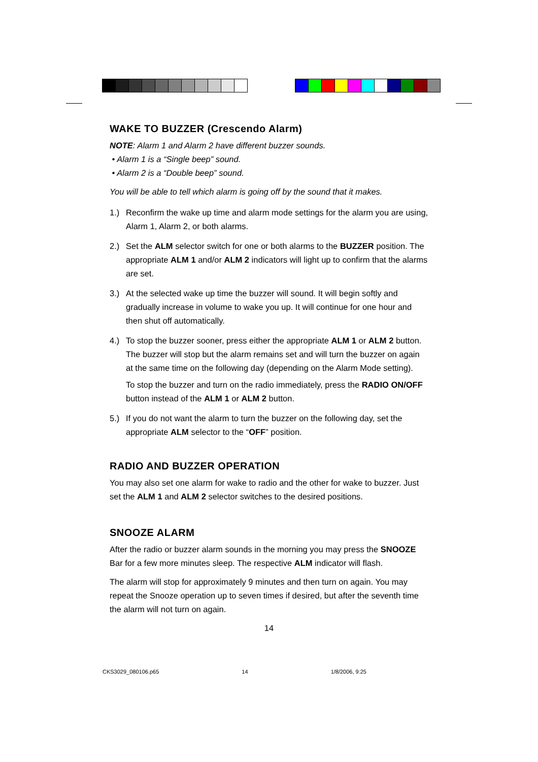WAKE TO BUZZER (Crescendo Alarm)
NOTE: Alarm 1 and Alarm 2 have different buzzer sounds.
• Alarm 1 is a “Single beep” sound.
• Alarm 2 is a “Double beep” sound.
You will be able to tell which alarm is going off by the sound that it makes.
1.) Reconfirm the wake up time and alarm mode settings for the alarm you are using, Alarm 1, Alarm 2, or both alarms.
2.) Set the ALM selector switch for one or both alarms to the BUZZER position. The appropriate ALM 1 and/or ALM 2 indicators will light up to confirm that the alarms are set.
3.) At the selected wake up time the buzzer will sound. It will begin softly and gradually increase in volume to wake you up. It will continue for one hour and then shut off automatically.
4.) To stop the buzzer sooner, press either the appropriate ALM 1 or ALM 2 button. The buzzer will stop but the alarm remains set and will turn the buzzer on again at the same time on the following day (depending on the Alarm Mode setting).
To stop the buzzer and turn on the radio immediately, press the RADIO ON/OFF button instead of the ALM 1 or ALM 2 button.
5.) If you do not want the alarm to turn the buzzer on the following day, set the appropriate ALM selector to the “OFF” position.
RADIO AND BUZZER OPERATION
You may also set one alarm for wake to radio and the other for wake to buzzer. Just set the ALM 1 and ALM 2 selector switches to the desired positions.
SNOOZE ALARM
After the radio or buzzer alarm sounds in the morning you may press the SNOOZE Bar for a few more minutes sleep. The respective ALM indicator will flash.
The alarm will stop for approximately 9 minutes and then turn on again. You may repeat the Snooze operation up to seven times if desired, but after the seventh time the alarm will not turn on again.
14
CKS3029_080106.p65 14 1/8/2006, 9:25